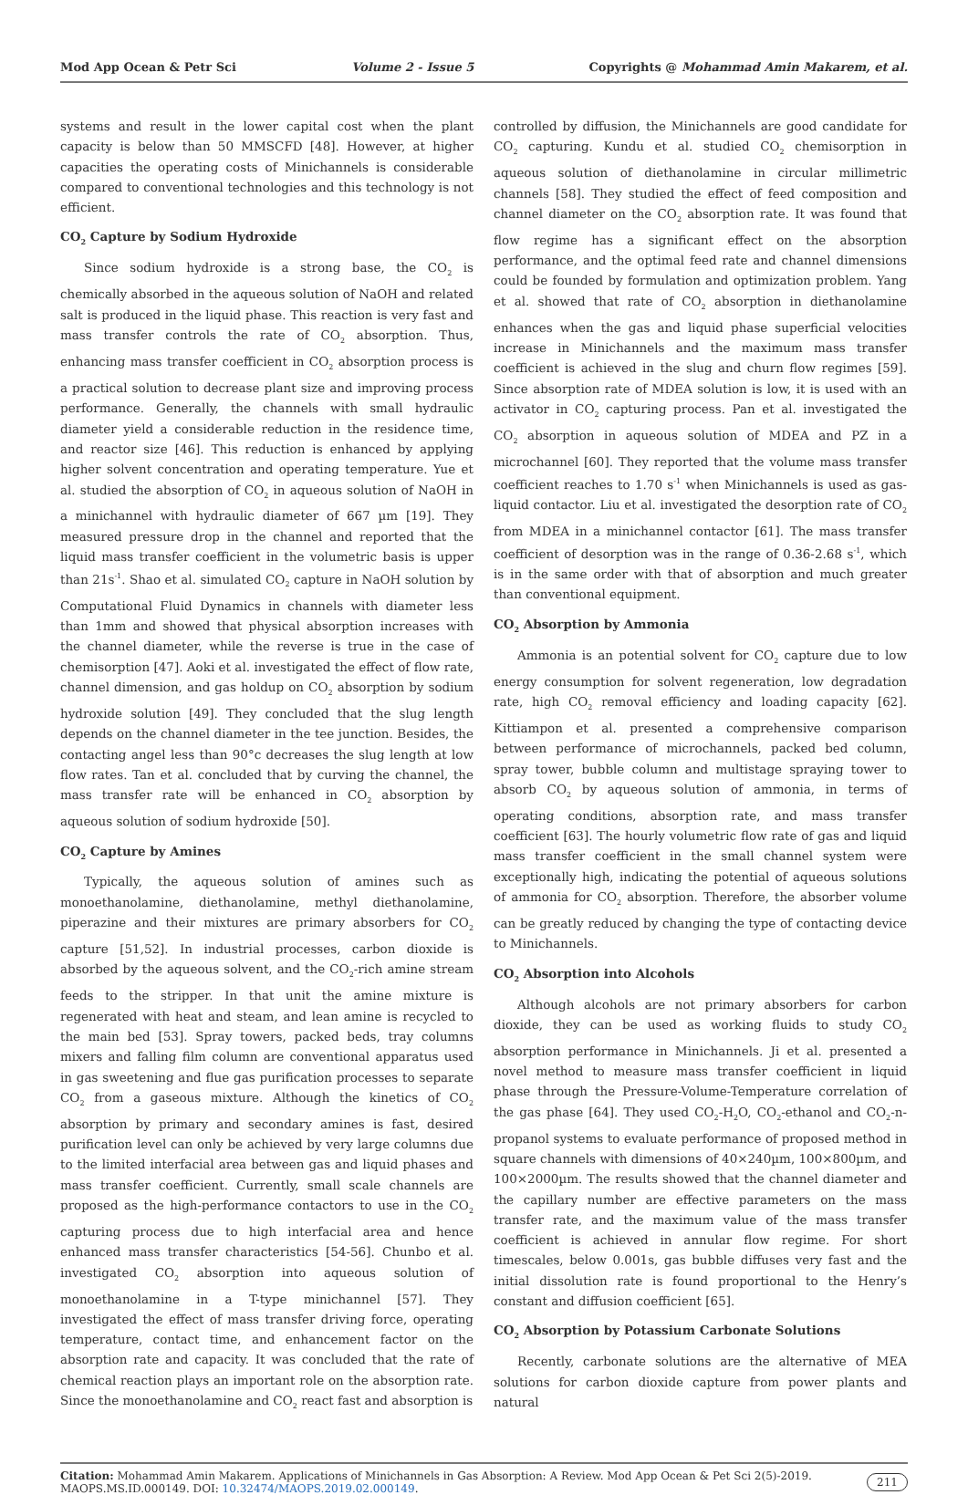Mod App Ocean & Petr Sci Volume 2 - Issue 5 Copyrights @ Mohammad Amin Makarem, et al.
systems and result in the lower capital cost when the plant capacity is below than 50 MMSCFD [48]. However, at higher capacities the operating costs of Minichannels is considerable compared to conventional technologies and this technology is not efficient.
CO<sub>2</sub> Capture by Sodium Hydroxide
Since sodium hydroxide is a strong base, the CO<sub>2</sub> is chemically absorbed in the aqueous solution of NaOH and related salt is produced in the liquid phase. This reaction is very fast and mass transfer controls the rate of CO<sub>2</sub> absorption. Thus, enhancing mass transfer coefficient in CO<sub>2</sub> absorption process is a practical solution to decrease plant size and improving process performance. Generally, the channels with small hydraulic diameter yield a considerable reduction in the residence time, and reactor size [46]. This reduction is enhanced by applying higher solvent concentration and operating temperature. Yue et al. studied the absorption of CO<sub>2</sub> in aqueous solution of NaOH in a minichannel with hydraulic diameter of 667 µm [19]. They measured pressure drop in the channel and reported that the liquid mass transfer coefficient in the volumetric basis is upper than 21s<sup>-1</sup>. Shao et al. simulated CO<sub>2</sub> capture in NaOH solution by Computational Fluid Dynamics in channels with diameter less than 1mm and showed that physical absorption increases with the channel diameter, while the reverse is true in the case of chemisorption [47]. Aoki et al. investigated the effect of flow rate, channel dimension, and gas holdup on CO<sub>2</sub> absorption by sodium hydroxide solution [49]. They concluded that the slug length depends on the channel diameter in the tee junction. Besides, the contacting angel less than 90°c decreases the slug length at low flow rates. Tan et al. concluded that by curving the channel, the mass transfer rate will be enhanced in CO<sub>2</sub> absorption by aqueous solution of sodium hydroxide [50].
CO<sub>2</sub> Capture by Amines
Typically, the aqueous solution of amines such as monoethanolamine, diethanolamine, methyl diethanolamine, piperazine and their mixtures are primary absorbers for CO<sub>2</sub> capture [51,52]. In industrial processes, carbon dioxide is absorbed by the aqueous solvent, and the CO<sub>2</sub>-rich amine stream feeds to the stripper. In that unit the amine mixture is regenerated with heat and steam, and lean amine is recycled to the main bed [53]. Spray towers, packed beds, tray columns mixers and falling film column are conventional apparatus used in gas sweetening and flue gas purification processes to separate CO<sub>2</sub> from a gaseous mixture. Although the kinetics of CO<sub>2</sub> absorption by primary and secondary amines is fast, desired purification level can only be achieved by very large columns due to the limited interfacial area between gas and liquid phases and mass transfer coefficient. Currently, small scale channels are proposed as the high-performance contactors to use in the CO<sub>2</sub> capturing process due to high interfacial area and hence enhanced mass transfer characteristics [54-56]. Chunbo et al. investigated CO<sub>2</sub> absorption into aqueous solution of monoethanolamine in a T-type minichannel [57]. They investigated the effect of mass transfer driving force, operating temperature, contact time, and enhancement factor on the absorption rate and capacity. It was concluded that the rate of chemical reaction plays an important role on the absorption rate. Since the monoethanolamine and CO<sub>2</sub> react fast and absorption is
controlled by diffusion, the Minichannels are good candidate for CO<sub>2</sub> capturing. Kundu et al. studied CO<sub>2</sub> chemisorption in aqueous solution of diethanolamine in circular millimetric channels [58]. They studied the effect of feed composition and channel diameter on the CO<sub>2</sub> absorption rate. It was found that flow regime has a significant effect on the absorption performance, and the optimal feed rate and channel dimensions could be founded by formulation and optimization problem. Yang et al. showed that rate of CO<sub>2</sub> absorption in diethanolamine enhances when the gas and liquid phase superficial velocities increase in Minichannels and the maximum mass transfer coefficient is achieved in the slug and churn flow regimes [59]. Since absorption rate of MDEA solution is low, it is used with an activator in CO<sub>2</sub> capturing process. Pan et al. investigated the CO<sub>2</sub> absorption in aqueous solution of MDEA and PZ in a microchannel [60]. They reported that the volume mass transfer coefficient reaches to 1.70 s<sup>-1</sup> when Minichannels is used as gas-liquid contactor. Liu et al. investigated the desorption rate of CO<sub>2</sub> from MDEA in a minichannel contactor [61]. The mass transfer coefficient of desorption was in the range of 0.36-2.68 s<sup>-1</sup>, which is in the same order with that of absorption and much greater than conventional equipment.
CO<sub>2</sub> Absorption by Ammonia
Ammonia is an potential solvent for CO<sub>2</sub> capture due to low energy consumption for solvent regeneration, low degradation rate, high CO<sub>2</sub> removal efficiency and loading capacity [62]. Kittiampon et al. presented a comprehensive comparison between performance of microchannels, packed bed column, spray tower, bubble column and multistage spraying tower to absorb CO<sub>2</sub> by aqueous solution of ammonia, in terms of operating conditions, absorption rate, and mass transfer coefficient [63]. The hourly volumetric flow rate of gas and liquid mass transfer coefficient in the small channel system were exceptionally high, indicating the potential of aqueous solutions of ammonia for CO<sub>2</sub> absorption. Therefore, the absorber volume can be greatly reduced by changing the type of contacting device to Minichannels.
CO<sub>2</sub> Absorption into Alcohols
Although alcohols are not primary absorbers for carbon dioxide, they can be used as working fluids to study CO<sub>2</sub> absorption performance in Minichannels. Ji et al. presented a novel method to measure mass transfer coefficient in liquid phase through the Pressure-Volume-Temperature correlation of the gas phase [64]. They used CO<sub>2</sub>-H<sub>2</sub>O, CO<sub>2</sub>-ethanol and CO<sub>2</sub>-n-propanol systems to evaluate performance of proposed method in square channels with dimensions of 40×240µm, 100×800µm, and 100×2000µm. The results showed that the channel diameter and the capillary number are effective parameters on the mass transfer rate, and the maximum value of the mass transfer coefficient is achieved in annular flow regime. For short timescales, below 0.001s, gas bubble diffuses very fast and the initial dissolution rate is found proportional to the Henry’s constant and diffusion coefficient [65].
CO<sub>2</sub> Absorption by Potassium Carbonate Solutions
Recently, carbonate solutions are the alternative of MEA solutions for carbon dioxide capture from power plants and natural
Citation: Mohammad Amin Makarem. Applications of Minichannels in Gas Absorption: A Review. Mod App Ocean & Pet Sci 2(5)-2019. MAOPS.MS.ID.000149. DOI: 10.32474/MAOPS.2019.02.000149.
211